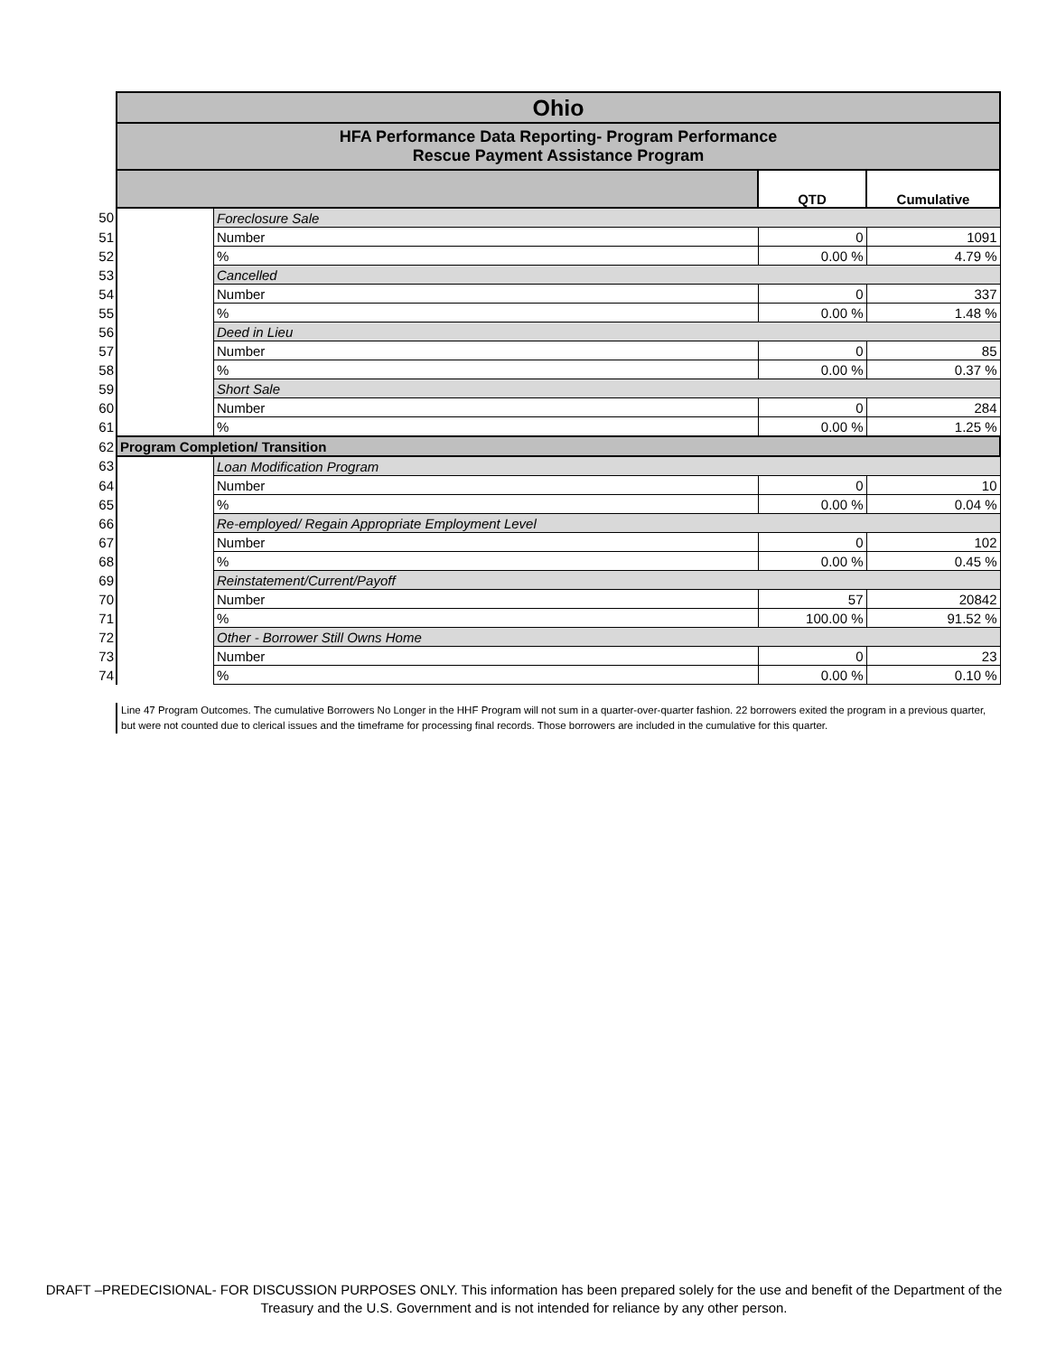| | Ohio | | | |
| | HFA Performance Data Reporting- Program Performance Rescue Payment Assistance Program | | | |
| | | | QTD | Cumulative |
| 50 | | Foreclosure Sale | | |
| 51 | | Number | 0 | 1091 |
| 52 | | % | 0.00 % | 4.79 % |
| 53 | | Cancelled | | |
| 54 | | Number | 0 | 337 |
| 55 | | % | 0.00 % | 1.48 % |
| 56 | | Deed in Lieu | | |
| 57 | | Number | 0 | 85 |
| 58 | | % | 0.00 % | 0.37 % |
| 59 | | Short Sale | | |
| 60 | | Number | 0 | 284 |
| 61 | | % | 0.00 % | 1.25 % |
| 62 | Program Completion/ Transition | | | |
| 63 | | Loan Modification Program | | |
| 64 | | Number | 0 | 10 |
| 65 | | % | 0.00 % | 0.04 % |
| 66 | | Re-employed/ Regain Appropriate Employment Level | | |
| 67 | | Number | 0 | 102 |
| 68 | | % | 0.00 % | 0.45 % |
| 69 | | Reinstatement/Current/Payoff | | |
| 70 | | Number | 57 | 20842 |
| 71 | | % | 100.00 % | 91.52 % |
| 72 | | Other - Borrower Still Owns Home | | |
| 73 | | Number | 0 | 23 |
| 74 | | % | 0.00 % | 0.10 % |
Line 47 Program Outcomes. The cumulative Borrowers No Longer in the HHF Program will not sum in a quarter-over-quarter fashion. 22 borrowers exited the program in a previous quarter, but were not counted due to clerical issues and the timeframe for processing final records. Those borrowers are included in the cumulative for this quarter.
DRAFT –PREDECISIONAL- FOR DISCUSSION PURPOSES ONLY. This information has been prepared solely for the use and benefit of the Department of the Treasury and the U.S. Government and is not intended for reliance by any other person.